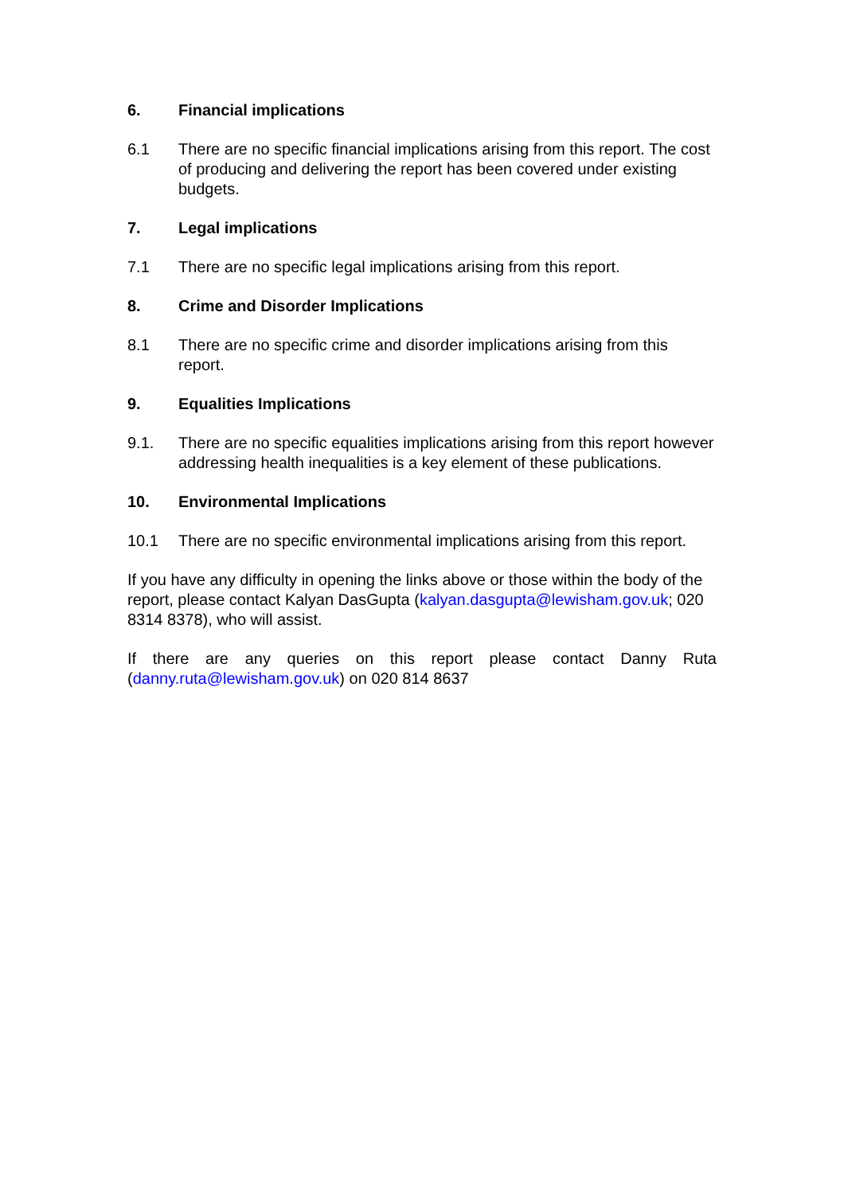6. Financial implications
6.1 There are no specific financial implications arising from this report. The cost of producing and delivering the report has been covered under existing budgets.
7. Legal implications
7.1 There are no specific legal implications arising from this report.
8. Crime and Disorder Implications
8.1 There are no specific crime and disorder implications arising from this report.
9. Equalities Implications
9.1. There are no specific equalities implications arising from this report however addressing health inequalities is a key element of these publications.
10. Environmental Implications
10.1 There are no specific environmental implications arising from this report.
If you have any difficulty in opening the links above or those within the body of the report, please contact Kalyan DasGupta (kalyan.dasgupta@lewisham.gov.uk; 020 8314 8378), who will assist.
If there are any queries on this report please contact Danny Ruta (danny.ruta@lewisham.gov.uk) on 020 814 8637